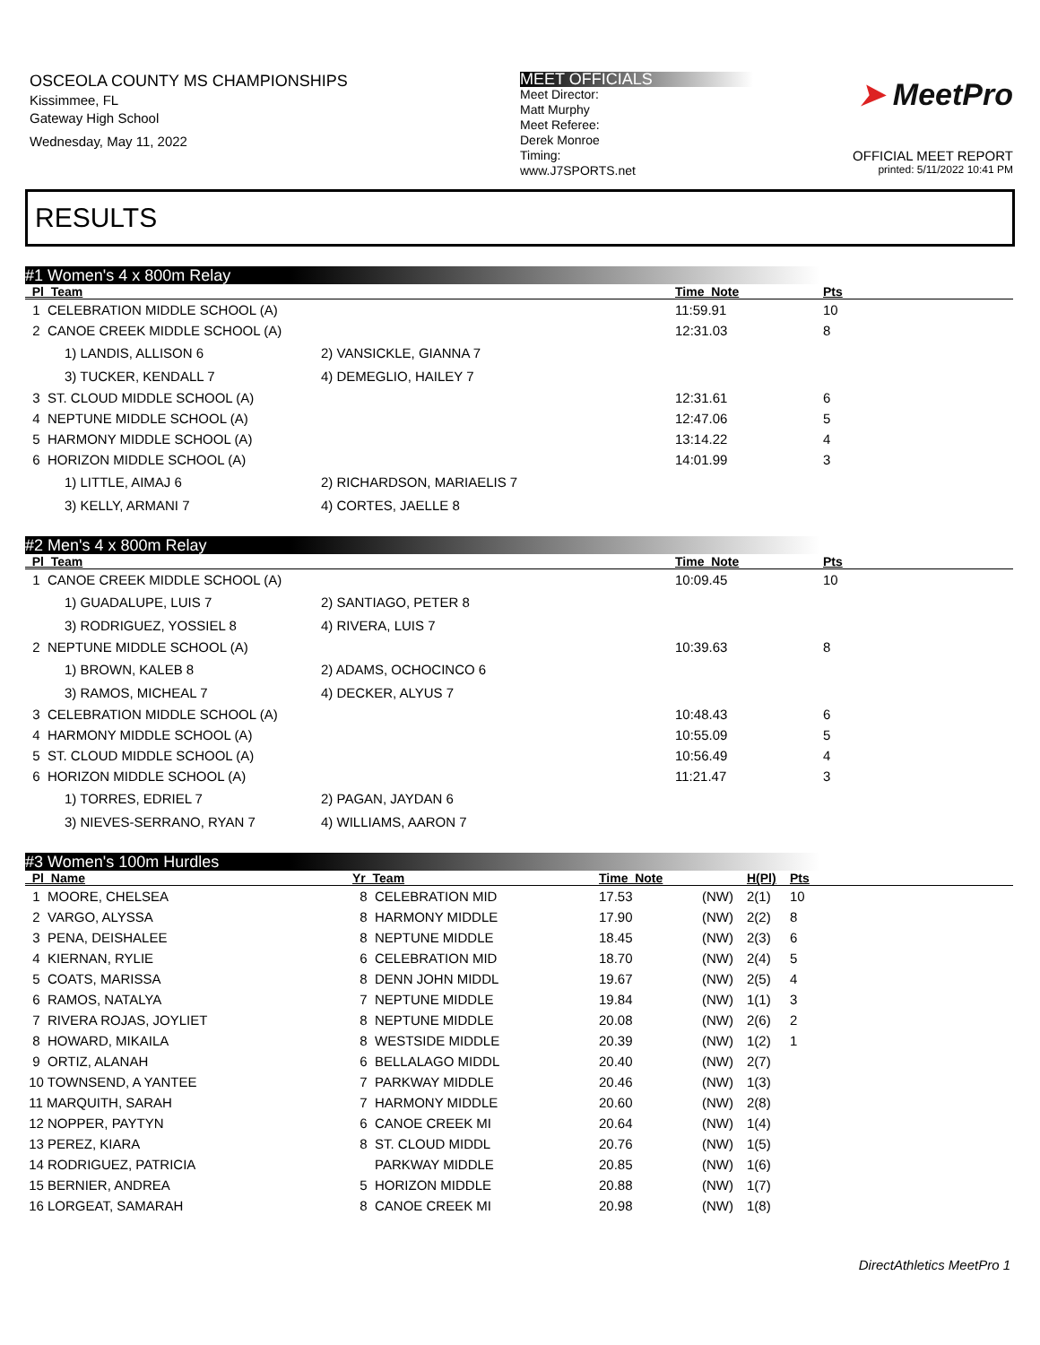OSCEOLA COUNTY MS CHAMPIONSHIPS
Kissimmee, FL
Gateway High School
Wednesday, May 11, 2022
MEET OFFICIALS
Meet Director:
Matt Murphy
Meet Referee:
Derek Monroe
Timing:
www.J7SPORTS.net
➤ MeetPro
OFFICIAL MEET REPORT
printed: 5/11/2022 10:41 PM
RESULTS
#1 Women's 4 x 800m Relay
| Pl Team | | Time Note | Pts |
| --- | --- | --- | --- |
| 1 CELEBRATION MIDDLE SCHOOL (A) | | 11:59.91 | 10 |
| 2 CANOE CREEK MIDDLE SCHOOL (A) | | 12:31.03 | 8 |
| 1) LANDIS, ALLISON 6 | 2) VANSICKLE, GIANNA 7 | | |
| 3) TUCKER, KENDALL 7 | 4) DEMEGLIO, HAILEY 7 | | |
| 3 ST. CLOUD MIDDLE SCHOOL (A) | | 12:31.61 | 6 |
| 4 NEPTUNE MIDDLE SCHOOL (A) | | 12:47.06 | 5 |
| 5 HARMONY MIDDLE SCHOOL (A) | | 13:14.22 | 4 |
| 6 HORIZON MIDDLE SCHOOL (A) | | 14:01.99 | 3 |
| 1) LITTLE, AIMAJ 6 | 2) RICHARDSON, MARIAELIS 7 | | |
| 3) KELLY, ARMANI 7 | 4) CORTES, JAELLE 8 | | |
#2 Men's 4 x 800m Relay
| Pl Team | | Time Note | Pts |
| --- | --- | --- | --- |
| 1 CANOE CREEK MIDDLE SCHOOL (A) | | 10:09.45 | 10 |
| 1) GUADALUPE, LUIS 7 | 2) SANTIAGO, PETER 8 | | |
| 3) RODRIGUEZ, YOSSIEL 8 | 4) RIVERA, LUIS 7 | | |
| 2 NEPTUNE MIDDLE SCHOOL (A) | | 10:39.63 | 8 |
| 1) BROWN, KALEB 8 | 2) ADAMS, OCHOCINCO 6 | | |
| 3) RAMOS, MICHEAL 7 | 4) DECKER, ALYUS 7 | | |
| 3 CELEBRATION MIDDLE SCHOOL (A) | | 10:48.43 | 6 |
| 4 HARMONY MIDDLE SCHOOL (A) | | 10:55.09 | 5 |
| 5 ST. CLOUD MIDDLE SCHOOL (A) | | 10:56.49 | 4 |
| 6 HORIZON MIDDLE SCHOOL (A) | | 11:21.47 | 3 |
| 1) TORRES, EDRIEL 7 | 2) PAGAN, JAYDAN 6 | | |
| 3) NIEVES-SERRANO, RYAN 7 | 4) WILLIAMS, AARON 7 | | |
#3 Women's 100m Hurdles
| Pl Name | Yr Team | Time Note | | H(Pl) | Pts |
| --- | --- | --- | --- | --- | --- |
| 1 MOORE, CHELSEA | 8 CELEBRATION MID | 17.53 | (NW) | 2(1) | 10 |
| 2 VARGO, ALYSSA | 8 HARMONY MIDDLE | 17.90 | (NW) | 2(2) | 8 |
| 3 PENA, DEISHALEE | 8 NEPTUNE MIDDLE | 18.45 | (NW) | 2(3) | 6 |
| 4 KIERNAN, RYLIE | 6 CELEBRATION MID | 18.70 | (NW) | 2(4) | 5 |
| 5 COATS, MARISSA | 8 DENN JOHN MIDDL | 19.67 | (NW) | 2(5) | 4 |
| 6 RAMOS, NATALYA | 7 NEPTUNE MIDDLE | 19.84 | (NW) | 1(1) | 3 |
| 7 RIVERA ROJAS, JOYLIET | 8 NEPTUNE MIDDLE | 20.08 | (NW) | 2(6) | 2 |
| 8 HOWARD, MIKAILA | 8 WESTSIDE MIDDLE | 20.39 | (NW) | 1(2) | 1 |
| 9 ORTIZ, ALANAH | 6 BELLALAGO MIDDL | 20.40 | (NW) | 2(7) | |
| 10 TOWNSEND, A YANTEE | 7 PARKWAY MIDDLE | 20.46 | (NW) | 1(3) | |
| 11 MARQUITH, SARAH | 7 HARMONY MIDDLE | 20.60 | (NW) | 2(8) | |
| 12 NOPPER, PAYTYN | 6 CANOE CREEK MI | 20.64 | (NW) | 1(4) | |
| 13 PEREZ, KIARA | 8 ST. CLOUD MIDDL | 20.76 | (NW) | 1(5) | |
| 14 RODRIGUEZ, PATRICIA | PARKWAY MIDDLE | 20.85 | (NW) | 1(6) | |
| 15 BERNIER, ANDREA | 5 HORIZON MIDDLE | 20.88 | (NW) | 1(7) | |
| 16 LORGEAT, SAMARAH | 8 CANOE CREEK MI | 20.98 | (NW) | 1(8) | |
DirectAthletics MeetPro 1